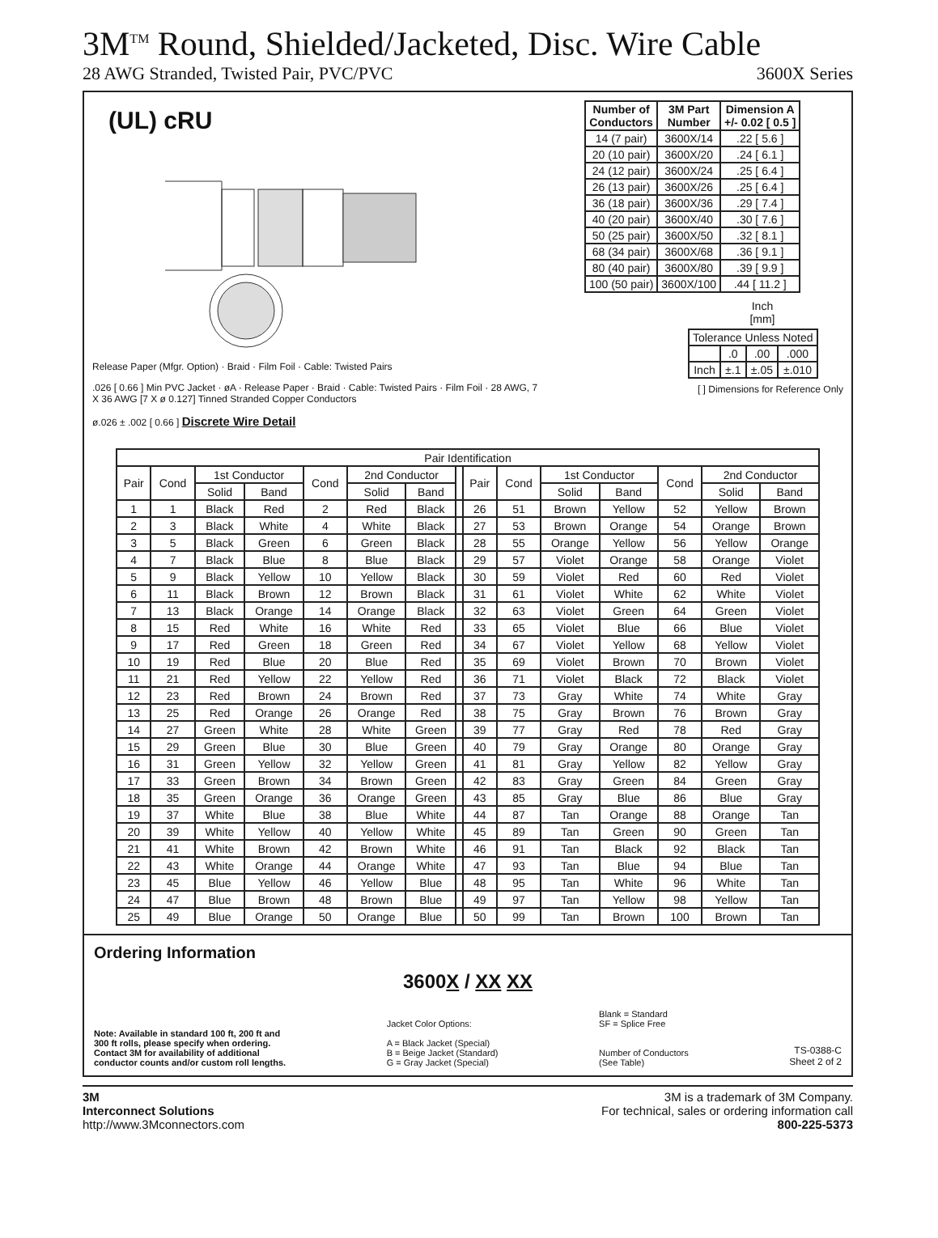3M<sup>TM</sup> Round, Shielded/Jacketed, Disc. Wire Cable
28 AWG Stranded, Twisted Pair, PVC/PVC 3600X Series
(UL) cRU
Release Paper (Mfgr. Option) · Braid · Film Foil · Cable: Twisted Pairs
.026 [ 0.66 ] Min PVC Jacket · øA · Release Paper · Braid · Cable: Twisted Pairs · Film Foil · 28 AWG, 7 X 36 AWG [7 X ø 0.127] Tinned Stranded Copper Conductors
ø.026 ± .002 [ 0.66 ] Discrete Wire Detail
| Number of Conductors | 3M Part Number | Dimension A +/- 0.02 [ 0.5 ] |
| --- | --- | --- |
| 14 (7 pair) | 3600X/14 | .22 [ 5.6 ] |
| 20 (10 pair) | 3600X/20 | .24 [ 6.1 ] |
| 24 (12 pair) | 3600X/24 | .25 [ 6.4 ] |
| 26 (13 pair) | 3600X/26 | .25 [ 6.4 ] |
| 36 (18 pair) | 3600X/36 | .29 [ 7.4 ] |
| 40 (20 pair) | 3600X/40 | .30 [ 7.6 ] |
| 50 (25 pair) | 3600X/50 | .32 [ 8.1 ] |
| 68 (34 pair) | 3600X/68 | .36 [ 9.1 ] |
| 80 (40 pair) | 3600X/80 | .39 [ 9.9 ] |
| 100 (50 pair) | 3600X/100 | .44 [ 11.2 ] |
Inch
[mm]
| Tolerance Unless Noted | | | |
| | .0 | .00 | .000 |
| Inch | ±.1 | ±.05 | ±.010 |
[ ] Dimensions for Reference Only
| Pair Identification | | | | | | | | | | | | | | |
| Pair | Cond | 1st Conductor | | Cond | 2nd Conductor | | | Pair | Cond | 1st Conductor | | Cond | 2nd Conductor | |
| | | Solid | Band | | Solid | Band | | | | Solid | Band | | Solid | Band |
| 1 | 1 | Black | Red | 2 | Red | Black | | 26 | 51 | Brown | Yellow | 52 | Yellow | Brown |
| 2 | 3 | Black | White | 4 | White | Black | | 27 | 53 | Brown | Orange | 54 | Orange | Brown |
| 3 | 5 | Black | Green | 6 | Green | Black | | 28 | 55 | Orange | Yellow | 56 | Yellow | Orange |
| 4 | 7 | Black | Blue | 8 | Blue | Black | | 29 | 57 | Violet | Orange | 58 | Orange | Violet |
| 5 | 9 | Black | Yellow | 10 | Yellow | Black | | 30 | 59 | Violet | Red | 60 | Red | Violet |
| 6 | 11 | Black | Brown | 12 | Brown | Black | | 31 | 61 | Violet | White | 62 | White | Violet |
| 7 | 13 | Black | Orange | 14 | Orange | Black | | 32 | 63 | Violet | Green | 64 | Green | Violet |
| 8 | 15 | Red | White | 16 | White | Red | | 33 | 65 | Violet | Blue | 66 | Blue | Violet |
| 9 | 17 | Red | Green | 18 | Green | Red | | 34 | 67 | Violet | Yellow | 68 | Yellow | Violet |
| 10 | 19 | Red | Blue | 20 | Blue | Red | | 35 | 69 | Violet | Brown | 70 | Brown | Violet |
| 11 | 21 | Red | Yellow | 22 | Yellow | Red | | 36 | 71 | Violet | Black | 72 | Black | Violet |
| 12 | 23 | Red | Brown | 24 | Brown | Red | | 37 | 73 | Gray | White | 74 | White | Gray |
| 13 | 25 | Red | Orange | 26 | Orange | Red | | 38 | 75 | Gray | Brown | 76 | Brown | Gray |
| 14 | 27 | Green | White | 28 | White | Green | | 39 | 77 | Gray | Red | 78 | Red | Gray |
| 15 | 29 | Green | Blue | 30 | Blue | Green | | 40 | 79 | Gray | Orange | 80 | Orange | Gray |
| 16 | 31 | Green | Yellow | 32 | Yellow | Green | | 41 | 81 | Gray | Yellow | 82 | Yellow | Gray |
| 17 | 33 | Green | Brown | 34 | Brown | Green | | 42 | 83 | Gray | Green | 84 | Green | Gray |
| 18 | 35 | Green | Orange | 36 | Orange | Green | | 43 | 85 | Gray | Blue | 86 | Blue | Gray |
| 19 | 37 | White | Blue | 38 | Blue | White | | 44 | 87 | Tan | Orange | 88 | Orange | Tan |
| 20 | 39 | White | Yellow | 40 | Yellow | White | | 45 | 89 | Tan | Green | 90 | Green | Tan |
| 21 | 41 | White | Brown | 42 | Brown | White | | 46 | 91 | Tan | Black | 92 | Black | Tan |
| 22 | 43 | White | Orange | 44 | Orange | White | | 47 | 93 | Tan | Blue | 94 | Blue | Tan |
| 23 | 45 | Blue | Yellow | 46 | Yellow | Blue | | 48 | 95 | Tan | White | 96 | White | Tan |
| 24 | 47 | Blue | Brown | 48 | Brown | Blue | | 49 | 97 | Tan | Yellow | 98 | Yellow | Tan |
| 25 | 49 | Blue | Orange | 50 | Orange | Blue | | 50 | 99 | Tan | Brown | 100 | Brown | Tan |
Ordering Information
3600X / XX XX
Note: Available in standard 100 ft, 200 ft and
300 ft rolls, please specify when ordering.
Contact 3M for availability of additional
conductor counts and/or custom roll lengths.
Jacket Color Options:
A = Black Jacket (Special)
B = Beige Jacket (Standard)
G = Gray Jacket (Special)
Blank = Standard
SF = Splice Free
Number of Conductors
(See Table)
TS-0388-C
Sheet 2 of 2
3M
Interconnect Solutions
http://www.3Mconnectors.com
3M is a trademark of 3M Company.
For technical, sales or ordering information call
800-225-5373